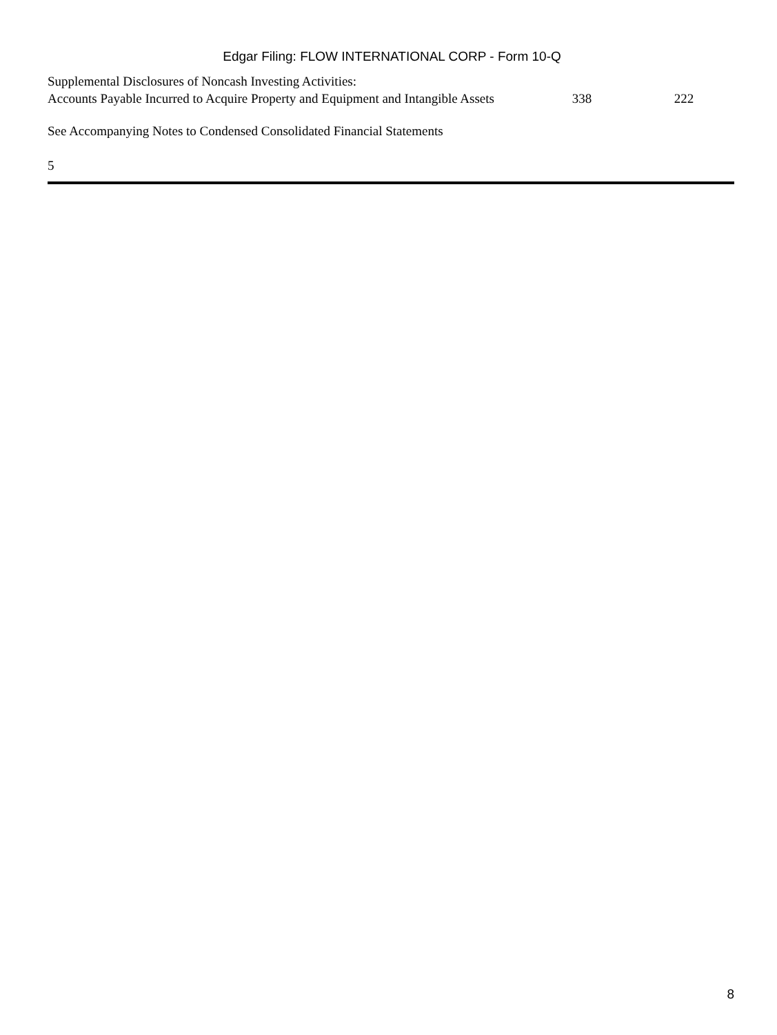Edgar Filing: FLOW INTERNATIONAL CORP - Form 10-Q
| Supplemental Disclosures of Noncash Investing Activities: | | |
| Accounts Payable Incurred to Acquire Property and Equipment and Intangible Assets | 338 | 222 |
See Accompanying Notes to Condensed Consolidated Financial Statements
5
8